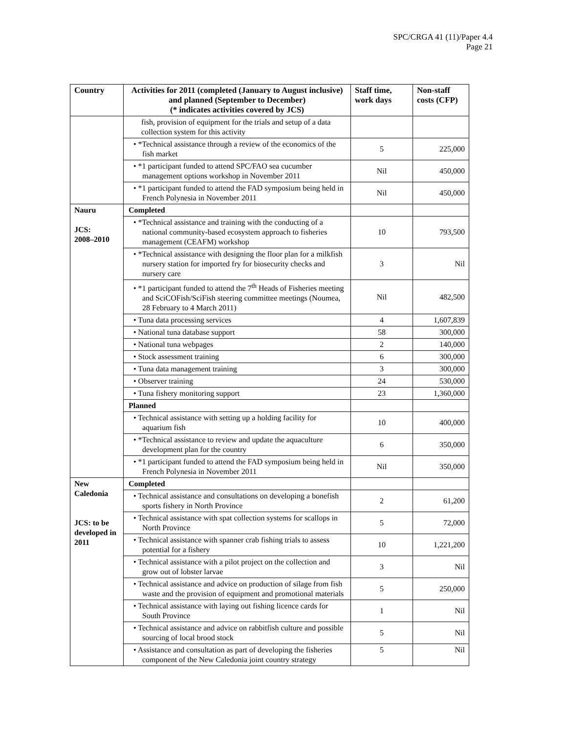SPC/CRGA 41 (11)/Paper 4.4
Page 21
| Country | Activities for 2011 (completed (January to August inclusive) and planned (September to December) (* indicates activities covered by JCS) | Staff time, work days | Non-staff costs (CFP) |
| --- | --- | --- | --- |
| | fish, provision of equipment for the trials and setup of a data collection system for this activity | | |
| | • *Technical assistance through a review of the economics of the fish market | 5 | 225,000 |
| | • *1 participant funded to attend SPC/FAO sea cucumber management options workshop in November 2011 | Nil | 450,000 |
| | • *1 participant funded to attend the FAD symposium being held in French Polynesia in November 2011 | Nil | 450,000 |
| Nauru JCS: 2008–2010 | Completed | | |
| | • *Technical assistance and training with the conducting of a national community-based ecosystem approach to fisheries management (CEAFM) workshop | 10 | 793,500 |
| | • *Technical assistance with designing the floor plan for a milkfish nursery station for imported fry for biosecurity checks and nursery care | 3 | Nil |
| | • *1 participant funded to attend the 7<sup>th</sup> Heads of Fisheries meeting and SciCOFish/SciFish steering committee meetings (Noumea, 28 February to 4 March 2011) | Nil | 482,500 |
| | • Tuna data processing services | 4 | 1,607,839 |
| | • National tuna database support | 58 | 300,000 |
| | • National tuna webpages | 2 | 140,000 |
| | • Stock assessment training | 6 | 300,000 |
| | • Tuna data management training | 3 | 300,000 |
| | • Observer training | 24 | 530,000 |
| | • Tuna fishery monitoring support | 23 | 1,360,000 |
| | Planned | | |
| | • Technical assistance with setting up a holding facility for aquarium fish | 10 | 400,000 |
| | • *Technical assistance to review and update the aquaculture development plan for the country | 6 | 350,000 |
| | • *1 participant funded to attend the FAD symposium being held in French Polynesia in November 2011 | Nil | 350,000 |
| New Caledonia JCS: to be developed in 2011 | Completed | | |
| | • Technical assistance and consultations on developing a bonefish sports fishery in North Province | 2 | 61,200 |
| | • Technical assistance with spat collection systems for scallops in North Province | 5 | 72,000 |
| | • Technical assistance with spanner crab fishing trials to assess potential for a fishery | 10 | 1,221,200 |
| | • Technical assistance with a pilot project on the collection and grow out of lobster larvae | 3 | Nil |
| | • Technical assistance and advice on production of silage from fish waste and the provision of equipment and promotional materials | 5 | 250,000 |
| | • Technical assistance with laying out fishing licence cards for South Province | 1 | Nil |
| | • Technical assistance and advice on rabbitfish culture and possible sourcing of local brood stock | 5 | Nil |
| | • Assistance and consultation as part of developing the fisheries component of the New Caledonia joint country strategy | 5 | Nil |